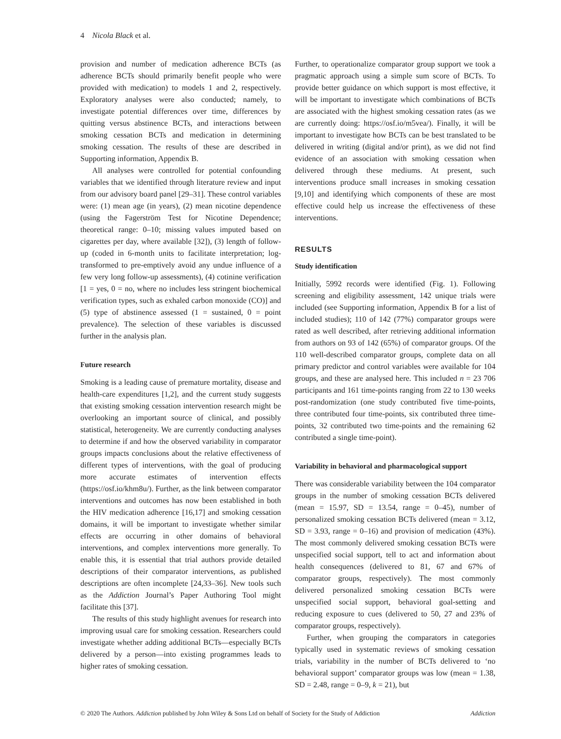4 Nicola Black et al.
provision and number of medication adherence BCTs (as adherence BCTs should primarily benefit people who were provided with medication) to models 1 and 2, respectively. Exploratory analyses were also conducted; namely, to investigate potential differences over time, differences by quitting versus abstinence BCTs, and interactions between smoking cessation BCTs and medication in determining smoking cessation. The results of these are described in Supporting information, Appendix B.
All analyses were controlled for potential confounding variables that we identified through literature review and input from our advisory board panel [29–31]. These control variables were: (1) mean age (in years), (2) mean nicotine dependence (using the Fagerström Test for Nicotine Dependence; theoretical range: 0–10; missing values imputed based on cigarettes per day, where available [32]), (3) length of follow-up (coded in 6-month units to facilitate interpretation; log-transformed to pre-emptively avoid any undue influence of a few very long follow-up assessments), (4) cotinine verification [1 = yes, 0 = no, where no includes less stringent biochemical verification types, such as exhaled carbon monoxide (CO)] and (5) type of abstinence assessed (1 = sustained, 0 = point prevalence). The selection of these variables is discussed further in the analysis plan.
Future research
Smoking is a leading cause of premature mortality, disease and health-care expenditures [1,2], and the current study suggests that existing smoking cessation intervention research might be overlooking an important source of clinical, and possibly statistical, heterogeneity. We are currently conducting analyses to determine if and how the observed variability in comparator groups impacts conclusions about the relative effectiveness of different types of interventions, with the goal of producing more accurate estimates of intervention effects (https://osf.io/khm8u/). Further, as the link between comparator interventions and outcomes has now been established in both the HIV medication adherence [16,17] and smoking cessation domains, it will be important to investigate whether similar effects are occurring in other domains of behavioral interventions, and complex interventions more generally. To enable this, it is essential that trial authors provide detailed descriptions of their comparator interventions, as published descriptions are often incomplete [24,33–36]. New tools such as the Addiction Journal’s Paper Authoring Tool might facilitate this [37].
The results of this study highlight avenues for research into improving usual care for smoking cessation. Researchers could investigate whether adding additional BCTs—especially BCTs delivered by a person—into existing programmes leads to higher rates of smoking cessation.
Further, to operationalize comparator group support we took a pragmatic approach using a simple sum score of BCTs. To provide better guidance on which support is most effective, it will be important to investigate which combinations of BCTs are associated with the highest smoking cessation rates (as we are currently doing: https://osf.io/m5vea/). Finally, it will be important to investigate how BCTs can be best translated to be delivered in writing (digital and/or print), as we did not find evidence of an association with smoking cessation when delivered through these mediums. At present, such interventions produce small increases in smoking cessation [9,10] and identifying which components of these are most effective could help us increase the effectiveness of these interventions.
RESULTS
Study identification
Initially, 5992 records were identified (Fig. 1). Following screening and eligibility assessment, 142 unique trials were included (see Supporting information, Appendix B for a list of included studies); 110 of 142 (77%) comparator groups were rated as well described, after retrieving additional information from authors on 93 of 142 (65%) of comparator groups. Of the 110 well-described comparator groups, complete data on all primary predictor and control variables were available for 104 groups, and these are analysed here. This included n = 23 706 participants and 161 time-points ranging from 22 to 130 weeks post-randomization (one study contributed five time-points, three contributed four time-points, six contributed three time-points, 32 contributed two time-points and the remaining 62 contributed a single time-point).
Variability in behavioral and pharmacological support
There was considerable variability between the 104 comparator groups in the number of smoking cessation BCTs delivered (mean = 15.97, SD = 13.54, range = 0–45), number of personalized smoking cessation BCTs delivered (mean = 3.12, SD = 3.93, range = 0–16) and provision of medication (43%). The most commonly delivered smoking cessation BCTs were unspecified social support, tell to act and information about health consequences (delivered to 81, 67 and 67% of comparator groups, respectively). The most commonly delivered personalized smoking cessation BCTs were unspecified social support, behavioral goal-setting and reducing exposure to cues (delivered to 50, 27 and 23% of comparator groups, respectively).
Further, when grouping the comparators in categories typically used in systematic reviews of smoking cessation trials, variability in the number of BCTs delivered to ‘no behavioral support’ comparator groups was low (mean = 1.38, SD = 2.48, range = 0–9, k = 21), but
© 2020 The Authors. Addiction published by John Wiley & Sons Ltd on behalf of Society for the Study of Addiction Addiction